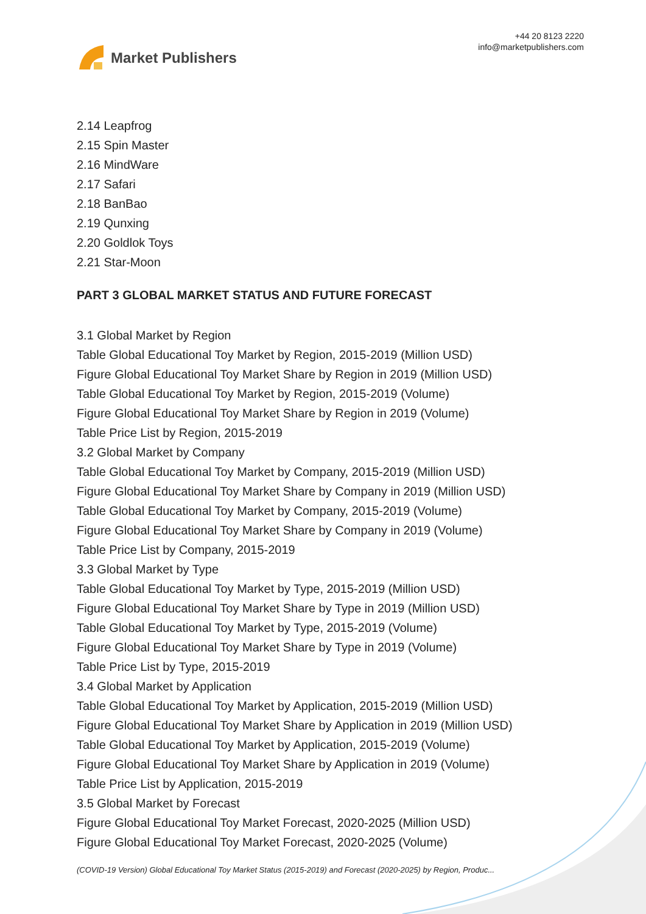Market Publishers
+44 20 8123 2220
info@marketpublishers.com
2.14 Leapfrog
2.15 Spin Master
2.16 MindWare
2.17 Safari
2.18 BanBao
2.19 Qunxing
2.20 Goldlok Toys
2.21 Star-Moon
PART 3 GLOBAL MARKET STATUS AND FUTURE FORECAST
3.1 Global Market by Region
Table Global Educational Toy Market by Region, 2015-2019 (Million USD)
Figure Global Educational Toy Market Share by Region in 2019 (Million USD)
Table Global Educational Toy Market by Region, 2015-2019 (Volume)
Figure Global Educational Toy Market Share by Region in 2019 (Volume)
Table Price List by Region, 2015-2019
3.2 Global Market by Company
Table Global Educational Toy Market by Company, 2015-2019 (Million USD)
Figure Global Educational Toy Market Share by Company in 2019 (Million USD)
Table Global Educational Toy Market by Company, 2015-2019 (Volume)
Figure Global Educational Toy Market Share by Company in 2019 (Volume)
Table Price List by Company, 2015-2019
3.3 Global Market by Type
Table Global Educational Toy Market by Type, 2015-2019 (Million USD)
Figure Global Educational Toy Market Share by Type in 2019 (Million USD)
Table Global Educational Toy Market by Type, 2015-2019 (Volume)
Figure Global Educational Toy Market Share by Type in 2019 (Volume)
Table Price List by Type, 2015-2019
3.4 Global Market by Application
Table Global Educational Toy Market by Application, 2015-2019 (Million USD)
Figure Global Educational Toy Market Share by Application in 2019 (Million USD)
Table Global Educational Toy Market by Application, 2015-2019 (Volume)
Figure Global Educational Toy Market Share by Application in 2019 (Volume)
Table Price List by Application, 2015-2019
3.5 Global Market by Forecast
Figure Global Educational Toy Market Forecast, 2020-2025 (Million USD)
Figure Global Educational Toy Market Forecast, 2020-2025 (Volume)
(COVID-19 Version) Global Educational Toy Market Status (2015-2019) and Forecast (2020-2025) by Region, Produc...